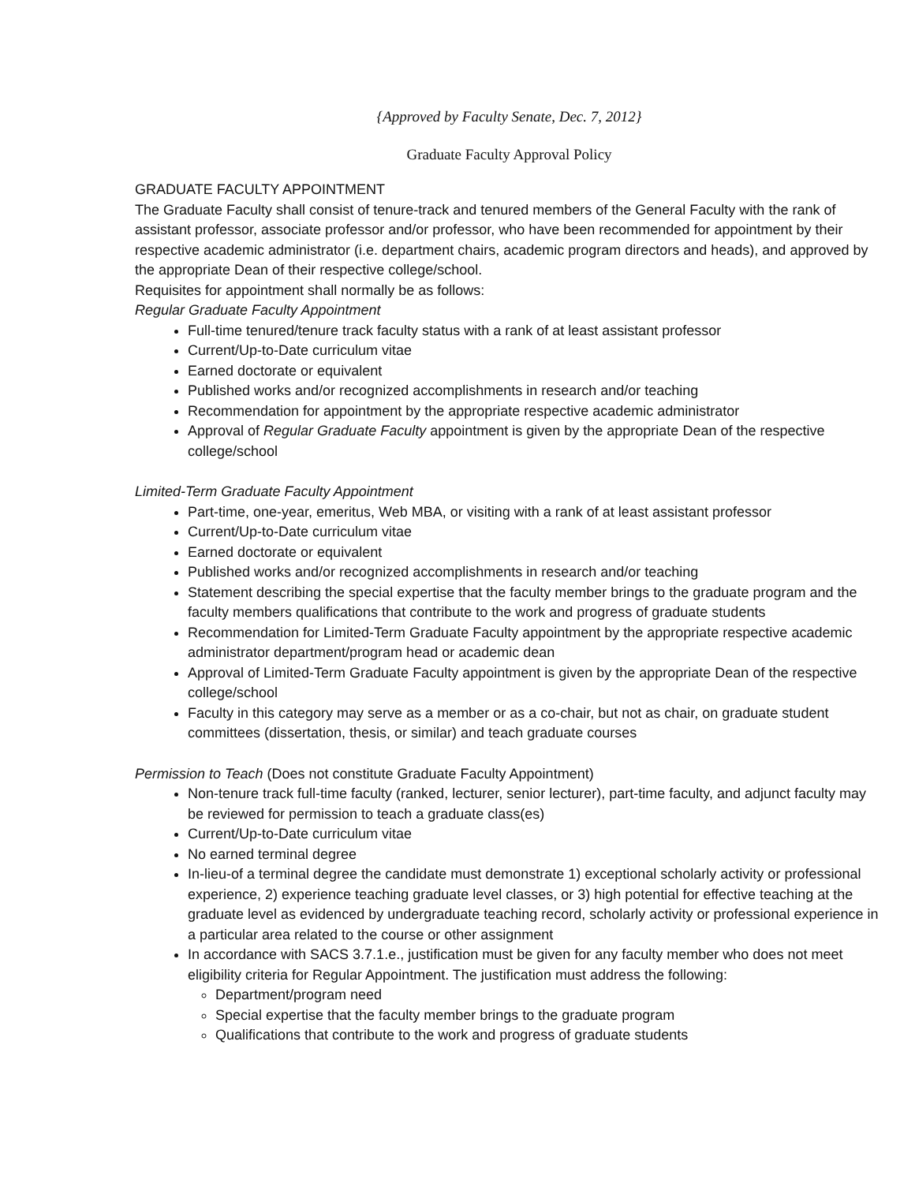{Approved by Faculty Senate, Dec. 7, 2012}
Graduate Faculty Approval Policy
GRADUATE FACULTY APPOINTMENT
The Graduate Faculty shall consist of tenure-track and tenured members of the General Faculty with the rank of assistant professor, associate professor and/or professor, who have been recommended for appointment by their respective academic administrator (i.e. department chairs, academic program directors and heads), and approved by the appropriate Dean of their respective college/school.
Requisites for appointment shall normally be as follows:
Regular Graduate Faculty Appointment
Full-time tenured/tenure track faculty status with a rank of at least assistant professor
Current/Up-to-Date curriculum vitae
Earned doctorate or equivalent
Published works and/or recognized accomplishments in research and/or teaching
Recommendation for appointment by the appropriate respective academic administrator
Approval of Regular Graduate Faculty appointment is given by the appropriate Dean of the respective college/school
Limited-Term Graduate Faculty Appointment
Part-time, one-year, emeritus, Web MBA, or visiting with a rank of at least assistant professor
Current/Up-to-Date curriculum vitae
Earned doctorate or equivalent
Published works and/or recognized accomplishments in research and/or teaching
Statement describing the special expertise that the faculty member brings to the graduate program and the faculty members qualifications that contribute to the work and progress of graduate students
Recommendation for Limited-Term Graduate Faculty appointment by the appropriate respective academic administrator department/program head or academic dean
Approval of Limited-Term Graduate Faculty appointment is given by the appropriate Dean of the respective college/school
Faculty in this category may serve as a member or as a co-chair, but not as chair, on graduate student committees (dissertation, thesis, or similar) and teach graduate courses
Permission to Teach (Does not constitute Graduate Faculty Appointment)
Non-tenure track full-time faculty (ranked, lecturer, senior lecturer), part-time faculty, and adjunct faculty may be reviewed for permission to teach a graduate class(es)
Current/Up-to-Date curriculum vitae
No earned terminal degree
In-lieu-of a terminal degree the candidate must demonstrate 1) exceptional scholarly activity or professional experience, 2) experience teaching graduate level classes, or 3) high potential for effective teaching at the graduate level as evidenced by undergraduate teaching record, scholarly activity or professional experience in a particular area related to the course or other assignment
In accordance with SACS 3.7.1.e., justification must be given for any faculty member who does not meet eligibility criteria for Regular Appointment. The justification must address the following:
Department/program need
Special expertise that the faculty member brings to the graduate program
Qualifications that contribute to the work and progress of graduate students